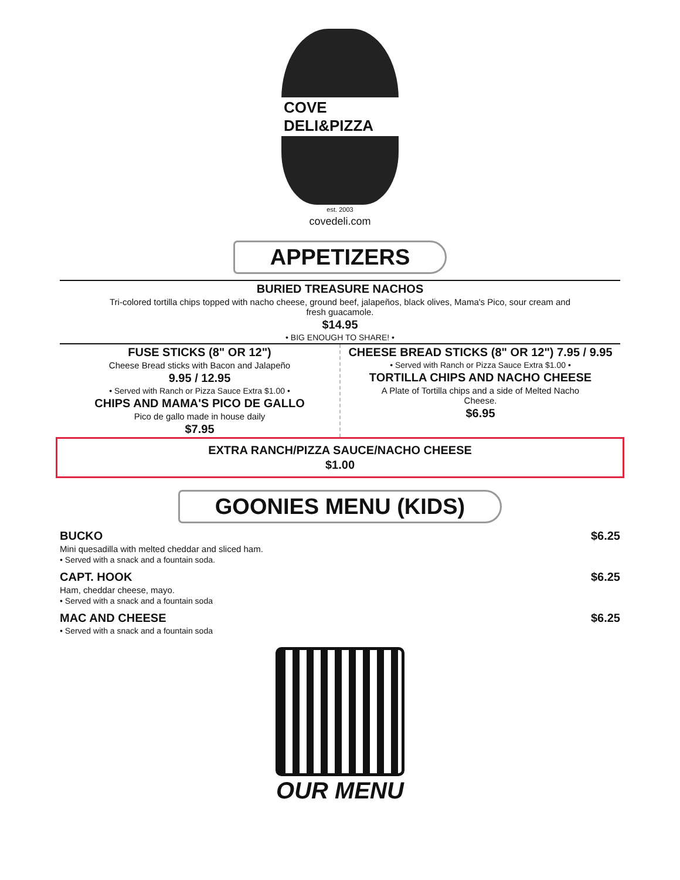COVE DELI&PIZZA
est. 2003
covedeli.com
APPETIZERS
BURIED TREASURE NACHOS
Tri-colored tortilla chips topped with nacho cheese, ground beef, jalapeños, black olives, Mama's Pico, sour cream and
fresh guacamole.
$14.95
• BIG ENOUGH TO SHARE! •
FUSE STICKS (8" OR 12")
Cheese Bread sticks with Bacon and Jalapeño
9.95 / 12.95
• Served with Ranch or Pizza Sauce Extra $1.00 •
CHIPS AND MAMA'S PICO DE GALLO
Pico de gallo made in house daily
$7.95
CHEESE BREAD STICKS (8" OR 12") 7.95 / 9.95
• Served with Ranch or Pizza Sauce Extra $1.00 •
TORTILLA CHIPS AND NACHO CHEESE
A Plate of Tortilla chips and a side of Melted Nacho
Cheese.
$6.95
EXTRA RANCH/PIZZA SAUCE/NACHO CHEESE
$1.00
GOONIES MENU (KIDS)
BUCKO $6.25
Mini quesadilla with melted cheddar and sliced ham.
• Served with a snack and a fountain soda.
CAPT. HOOK $6.25
Ham, cheddar cheese, mayo.
• Served with a snack and a fountain soda
MAC AND CHEESE $6.25
• Served with a snack and a fountain soda
OUR MENU